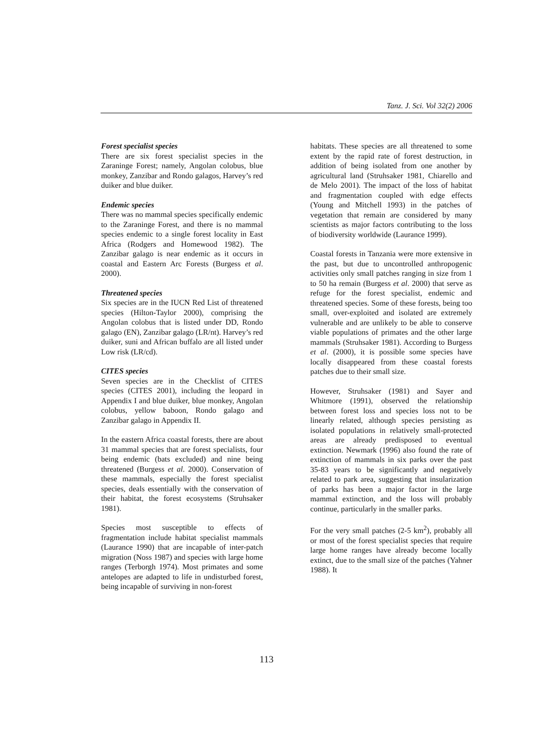Tanz. J. Sci. Vol 32(2) 2006
Forest specialist species
There are six forest specialist species in the Zaraninge Forest; namely, Angolan colobus, blue monkey, Zanzibar and Rondo galagos, Harvey’s red duiker and blue duiker.
Endemic species
There was no mammal species specifically endemic to the Zaraninge Forest, and there is no mammal species endemic to a single forest locality in East Africa (Rodgers and Homewood 1982). The Zanzibar galago is near endemic as it occurs in coastal and Eastern Arc Forests (Burgess et al. 2000).
Threatened species
Six species are in the IUCN Red List of threatened species (Hilton-Taylor 2000), comprising the Angolan colobus that is listed under DD, Rondo galago (EN), Zanzibar galago (LR/nt). Harvey’s red duiker, suni and African buffalo are all listed under Low risk (LR/cd).
CITES species
Seven species are in the Checklist of CITES species (CITES 2001), including the leopard in Appendix I and blue duiker, blue monkey, Angolan colobus, yellow baboon, Rondo galago and Zanzibar galago in Appendix II.
In the eastern Africa coastal forests, there are about 31 mammal species that are forest specialists, four being endemic (bats excluded) and nine being threatened (Burgess et al. 2000). Conservation of these mammals, especially the forest specialist species, deals essentially with the conservation of their habitat, the forest ecosystems (Struhsaker 1981).
Species most susceptible to effects of fragmentation include habitat specialist mammals (Laurance 1990) that are incapable of inter-patch migration (Noss 1987) and species with large home ranges (Terborgh 1974). Most primates and some antelopes are adapted to life in undisturbed forest, being incapable of surviving in non-forest
habitats. These species are all threatened to some extent by the rapid rate of forest destruction, in addition of being isolated from one another by agricultural land (Struhsaker 1981, Chiarello and de Melo 2001). The impact of the loss of habitat and fragmentation coupled with edge effects (Young and Mitchell 1993) in the patches of vegetation that remain are considered by many scientists as major factors contributing to the loss of biodiversity worldwide (Laurance 1999).
Coastal forests in Tanzania were more extensive in the past, but due to uncontrolled anthropogenic activities only small patches ranging in size from 1 to 50 ha remain (Burgess et al. 2000) that serve as refuge for the forest specialist, endemic and threatened species. Some of these forests, being too small, over-exploited and isolated are extremely vulnerable and are unlikely to be able to conserve viable populations of primates and the other large mammals (Struhsaker 1981). According to Burgess et al. (2000), it is possible some species have locally disappeared from these coastal forests patches due to their small size.
However, Struhsaker (1981) and Sayer and Whitmore (1991), observed the relationship between forest loss and species loss not to be linearly related, although species persisting as isolated populations in relatively small-protected areas are already predisposed to eventual extinction. Newmark (1996) also found the rate of extinction of mammals in six parks over the past 35-83 years to be significantly and negatively related to park area, suggesting that insularization of parks has been a major factor in the large mammal extinction, and the loss will probably continue, particularly in the smaller parks.
For the very small patches (2-5 km<sup>2</sup>), probably all or most of the forest specialist species that require large home ranges have already become locally extinct, due to the small size of the patches (Yahner 1988). It
113